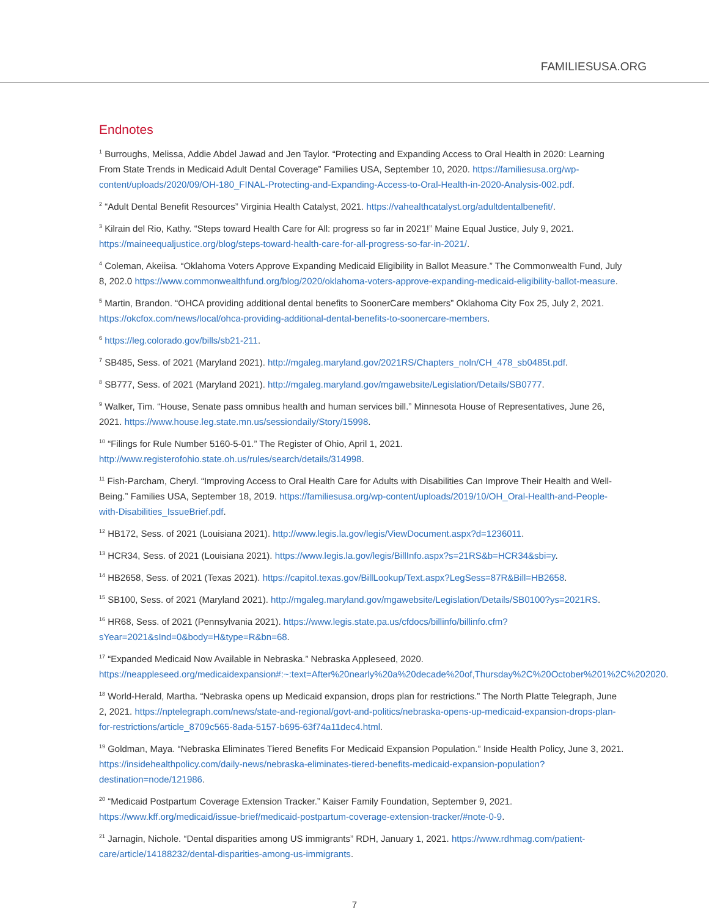FAMILIESUSA.ORG
Endnotes
<sup>1</sup> Burroughs, Melissa, Addie Abdel Jawad and Jen Taylor. “Protecting and Expanding Access to Oral Health in 2020: Learning From State Trends in Medicaid Adult Dental Coverage” Families USA, September 10, 2020. https://familiesusa.org/wp-content/uploads/2020/09/OH-180_FINAL-Protecting-and-Expanding-Access-to-Oral-Health-in-2020-Analysis-002.pdf.
<sup>2</sup> “Adult Dental Benefit Resources” Virginia Health Catalyst, 2021. https://vahealthcatalyst.org/adultdentalbenefit/.
<sup>3</sup> Kilrain del Rio, Kathy. “Steps toward Health Care for All: progress so far in 2021!” Maine Equal Justice, July 9, 2021. https://maineequaljustice.org/blog/steps-toward-health-care-for-all-progress-so-far-in-2021/.
<sup>4</sup> Coleman, Akeiisa. “Oklahoma Voters Approve Expanding Medicaid Eligibility in Ballot Measure.” The Commonwealth Fund, July 8, 202.0 https://www.commonwealthfund.org/blog/2020/oklahoma-voters-approve-expanding-medicaid-eligibility-ballot-measure.
<sup>5</sup> Martin, Brandon. “OHCA providing additional dental benefits to SoonerCare members” Oklahoma City Fox 25, July 2, 2021. https://okcfox.com/news/local/ohca-providing-additional-dental-benefits-to-soonercare-members.
<sup>6</sup> https://leg.colorado.gov/bills/sb21-211.
<sup>7</sup> SB485, Sess. of 2021 (Maryland 2021). http://mgaleg.maryland.gov/2021RS/Chapters_noln/CH_478_sb0485t.pdf.
<sup>8</sup> SB777, Sess. of 2021 (Maryland 2021). http://mgaleg.maryland.gov/mgawebsite/Legislation/Details/SB0777.
<sup>9</sup> Walker, Tim. “House, Senate pass omnibus health and human services bill.” Minnesota House of Representatives, June 26, 2021. https://www.house.leg.state.mn.us/sessiondaily/Story/15998.
<sup>10</sup> “Filings for Rule Number 5160-5-01.” The Register of Ohio, April 1, 2021. http://www.registerofohio.state.oh.us/rules/search/details/314998.
<sup>11</sup> Fish-Parcham, Cheryl. “Improving Access to Oral Health Care for Adults with Disabilities Can Improve Their Health and Well-Being.” Families USA, September 18, 2019. https://familiesusa.org/wp-content/uploads/2019/10/OH_Oral-Health-and-People-with-Disabilities_IssueBrief.pdf.
<sup>12</sup> HB172, Sess. of 2021 (Louisiana 2021). http://www.legis.la.gov/legis/ViewDocument.aspx?d=1236011.
<sup>13</sup> HCR34, Sess. of 2021 (Louisiana 2021). https://www.legis.la.gov/legis/BillInfo.aspx?s=21RS&b=HCR34&sbi=y.
<sup>14</sup> HB2658, Sess. of 2021 (Texas 2021). https://capitol.texas.gov/BillLookup/Text.aspx?LegSess=87R&Bill=HB2658.
<sup>15</sup> SB100, Sess. of 2021 (Maryland 2021). http://mgaleg.maryland.gov/mgawebsite/Legislation/Details/SB0100?ys=2021RS.
<sup>16</sup> HR68, Sess. of 2021 (Pennsylvania 2021). https://www.legis.state.pa.us/cfdocs/billinfo/billinfo.cfm?sYear=2021&sInd=0&body=H&type=R&bn=68.
<sup>17</sup> “Expanded Medicaid Now Available in Nebraska.” Nebraska Appleseed, 2020. https://neappleseed.org/medicaidexpansion#:~:text=After%20nearly%20a%20decade%20of,Thursday%2C%20October%201%2C%202020.
<sup>18</sup> World-Herald, Martha. “Nebraska opens up Medicaid expansion, drops plan for restrictions.” The North Platte Telegraph, June 2, 2021. https://nptelegraph.com/news/state-and-regional/govt-and-politics/nebraska-opens-up-medicaid-expansion-drops-plan-for-restrictions/article_8709c565-8ada-5157-b695-63f74a11dec4.html.
<sup>19</sup> Goldman, Maya. “Nebraska Eliminates Tiered Benefits For Medicaid Expansion Population.” Inside Health Policy, June 3, 2021. https://insidehealthpolicy.com/daily-news/nebraska-eliminates-tiered-benefits-medicaid-expansion-population?destination=node/121986.
<sup>20</sup> “Medicaid Postpartum Coverage Extension Tracker.” Kaiser Family Foundation, September 9, 2021. https://www.kff.org/medicaid/issue-brief/medicaid-postpartum-coverage-extension-tracker/#note-0-9.
<sup>21</sup> Jarnagin, Nichole. “Dental disparities among US immigrants” RDH, January 1, 2021. https://www.rdhmag.com/patient-care/article/14188232/dental-disparities-among-us-immigrants.
7